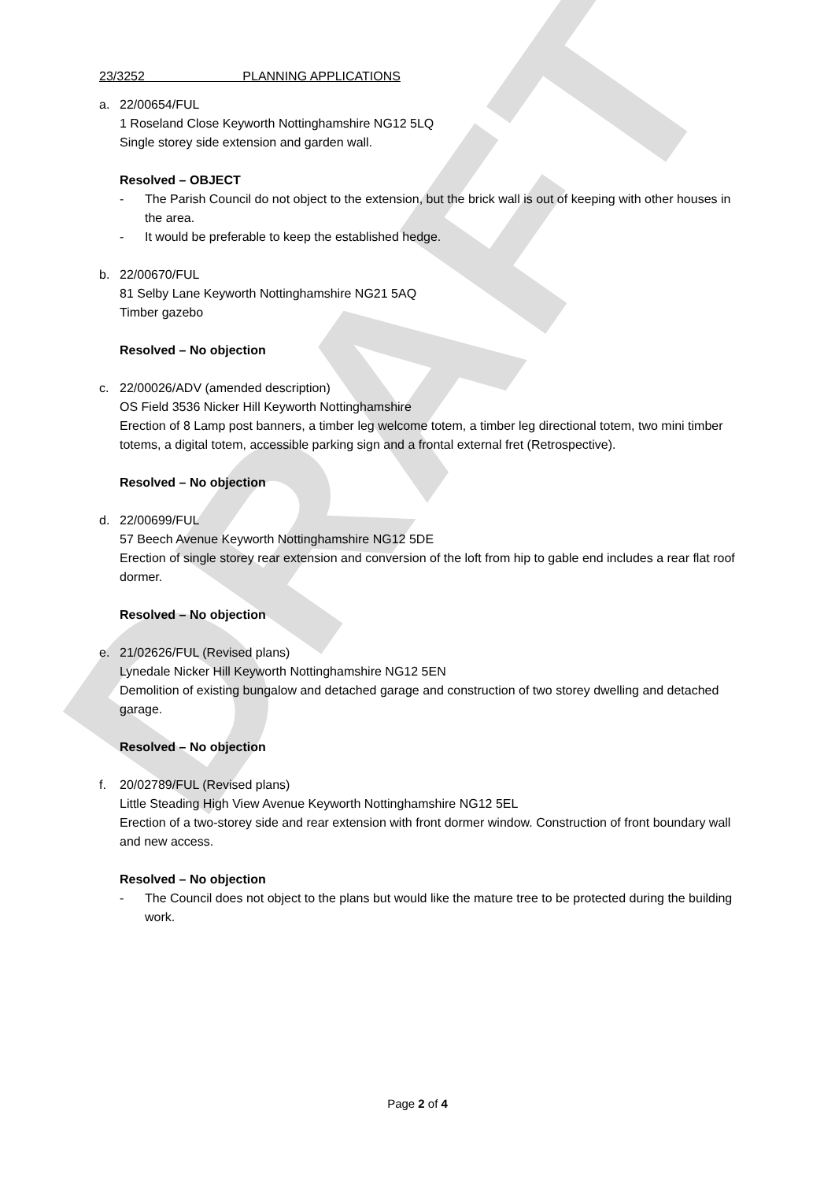DRAFT
23/3252 PLANNING APPLICATIONS
a. 22/00654/FUL
1 Roseland Close Keyworth Nottinghamshire NG12 5LQ
Single storey side extension and garden wall.
Resolved – OBJECT
- The Parish Council do not object to the extension, but the brick wall is out of keeping with other houses in the area.
- It would be preferable to keep the established hedge.
b. 22/00670/FUL
81 Selby Lane Keyworth Nottinghamshire NG21 5AQ
Timber gazebo
Resolved – No objection
c. 22/00026/ADV (amended description)
OS Field 3536 Nicker Hill Keyworth Nottinghamshire
Erection of 8 Lamp post banners, a timber leg welcome totem, a timber leg directional totem, two mini timber totems, a digital totem, accessible parking sign and a frontal external fret (Retrospective).
Resolved – No objection
d. 22/00699/FUL
57 Beech Avenue Keyworth Nottinghamshire NG12 5DE
Erection of single storey rear extension and conversion of the loft from hip to gable end includes a rear flat roof dormer.
Resolved – No objection
e. 21/02626/FUL (Revised plans)
Lynedale Nicker Hill Keyworth Nottinghamshire NG12 5EN
Demolition of existing bungalow and detached garage and construction of two storey dwelling and detached garage.
Resolved – No objection
f. 20/02789/FUL (Revised plans)
Little Steading High View Avenue Keyworth Nottinghamshire NG12 5EL
Erection of a two-storey side and rear extension with front dormer window. Construction of front boundary wall and new access.
Resolved – No objection
- The Council does not object to the plans but would like the mature tree to be protected during the building work.
Page 2 of 4